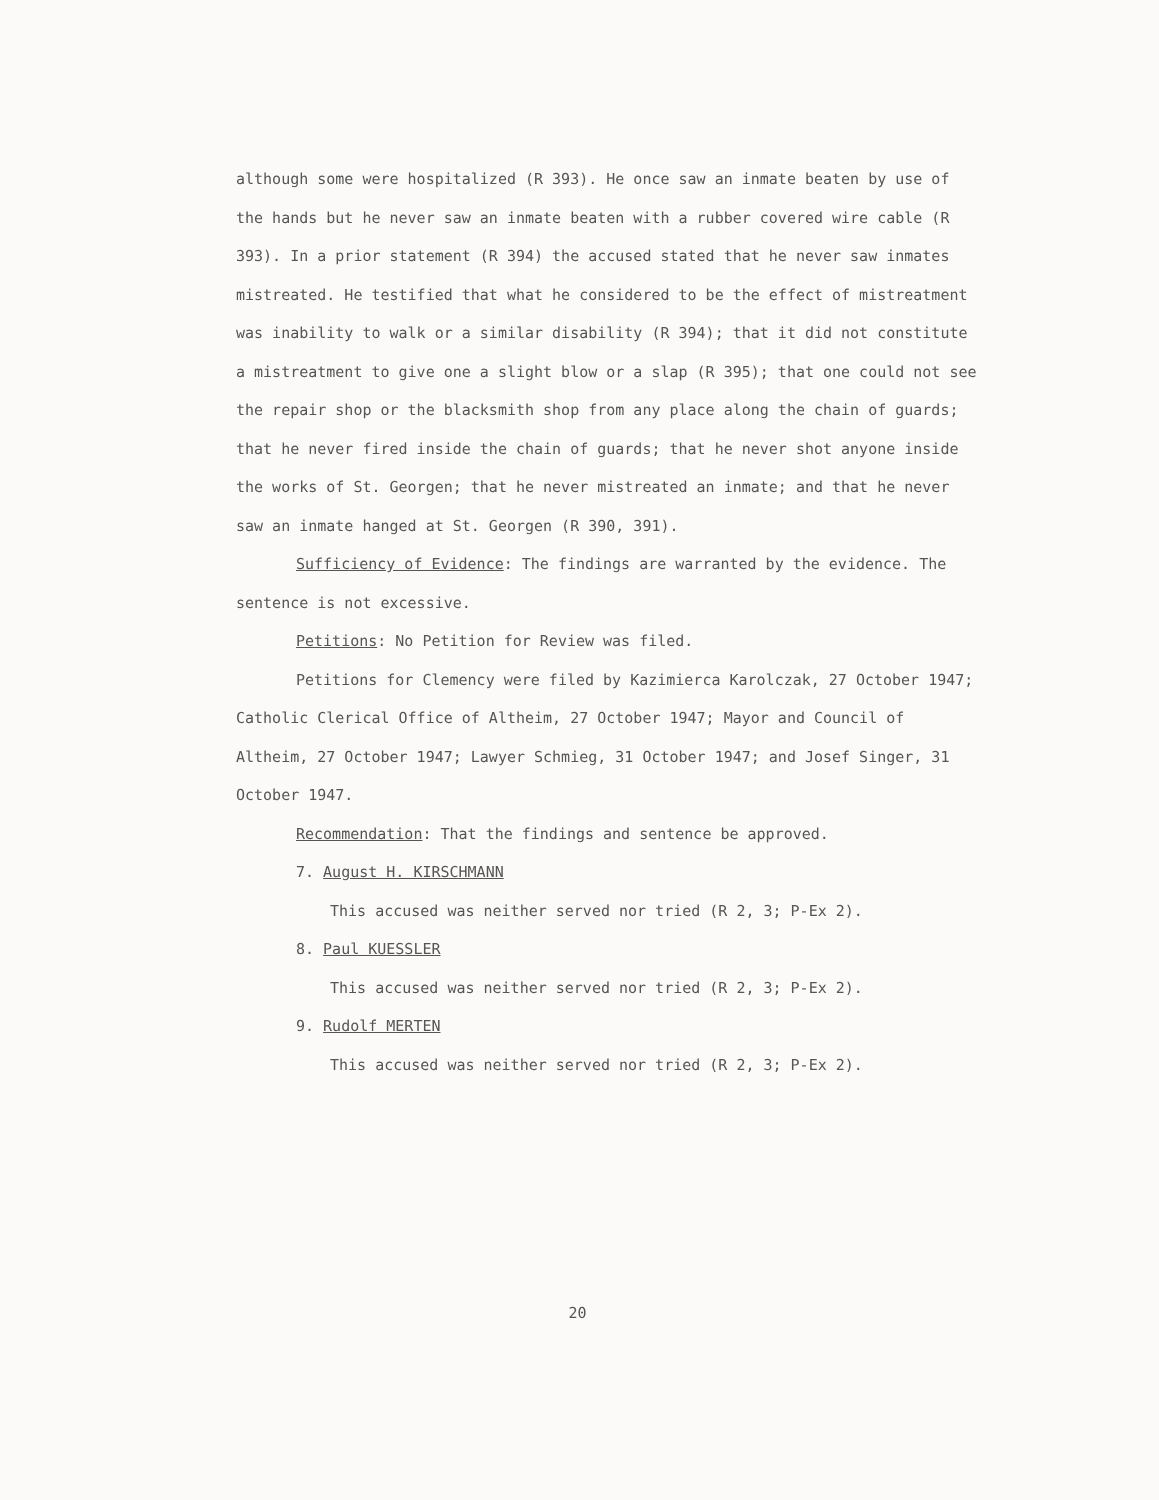although some were hospitalized (R 393). He once saw an inmate beaten by use of the hands but he never saw an inmate beaten with a rubber covered wire cable (R 393). In a prior statement (R 394) the accused stated that he never saw inmates mistreated. He testified that what he considered to be the effect of mistreatment was inability to walk or a similar disability (R 394); that it did not constitute a mistreatment to give one a slight blow or a slap (R 395); that one could not see the repair shop or the blacksmith shop from any place along the chain of guards; that he never fired inside the chain of guards; that he never shot anyone inside the works of St. Georgen; that he never mistreated an inmate; and that he never saw an inmate hanged at St. Georgen (R 390, 391).
Sufficiency of Evidence: The findings are warranted by the evidence. The sentence is not excessive.
Petitions: No Petition for Review was filed.
Petitions for Clemency were filed by Kazimierca Karolczak, 27 October 1947; Catholic Clerical Office of Altheim, 27 October 1947; Mayor and Council of Altheim, 27 October 1947; Lawyer Schmieg, 31 October 1947; and Josef Singer, 31 October 1947.
Recommendation: That the findings and sentence be approved.
7. August H. KIRSCHMANN
This accused was neither served nor tried (R 2, 3; P-Ex 2).
8. Paul KUESSLER
This accused was neither served nor tried (R 2, 3; P-Ex 2).
9. Rudolf MERTEN
This accused was neither served nor tried (R 2, 3; P-Ex 2).
20